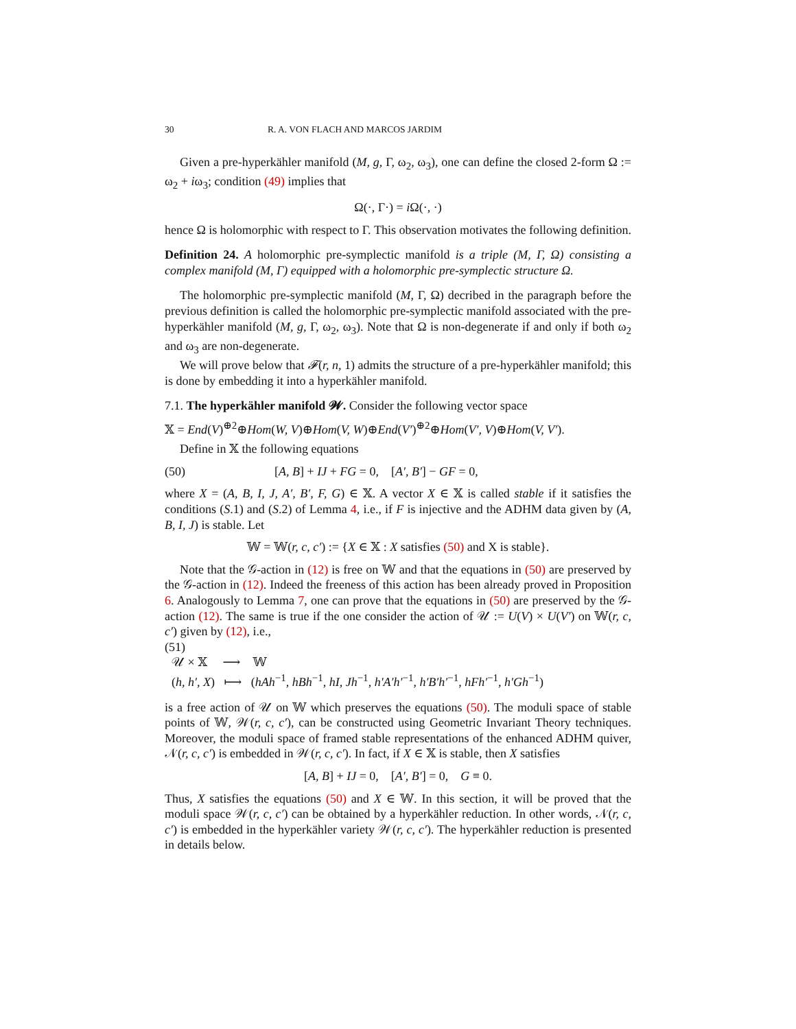30 R. A. VON FLACH AND MARCOS JARDIM
Given a pre-hyperkähler manifold (M, g, Γ, ω<sub>2</sub>, ω<sub>3</sub>), one can define the closed 2-form Ω := ω<sub>2</sub> + iω<sub>3</sub>; condition (49) implies that
Ω(·, Γ·) = i Ω(·, ·)
hence Ω is holomorphic with respect to Γ. This observation motivates the following definition.
Definition 24. A holomorphic pre-symplectic manifold is a triple (M, Γ, Ω) consisting a complex manifold (M, Γ) equipped with a holomorphic pre-symplectic structure Ω.
The holomorphic pre-symplectic manifold (M, Γ, Ω) decribed in the paragraph before the previous definition is called the holomorphic pre-symplectic manifold associated with the pre-hyperkähler manifold (M, g, Γ, ω<sub>2</sub>, ω<sub>3</sub>). Note that Ω is non-degenerate if and only if both ω<sub>2</sub> and ω<sub>3</sub> are non-degenerate.
We will prove below that 𝓕(r, n, 1) admits the structure of a pre-hyperkähler manifold; this is done by embedding it into a hyperkähler manifold.
7.1. The hyperkähler manifold 𝓦. Consider the following vector space
𝕏 = End(V)<sup>⊕2</sup>⊕Hom(W, V)⊕Hom(V, W)⊕End(V′)<sup>⊕2</sup>⊕Hom(V′, V)⊕Hom(V, V′).
Define in 𝕏 the following equations
(50) [A, B] + IJ + FG = 0, [A′, B′] − GF = 0,
where X = (A, B, I, J, A′, B′, F, G) ∈ 𝕏. A vector X ∈ 𝕏 is called stable if it satisfies the conditions (S.1) and (S.2) of Lemma 4, i.e., if F is injective and the ADHM data given by (A, B, I, J) is stable. Let
𝕎 = 𝕎(r, c, c′) := {X ∈ 𝕏 : X satisfies (50) and X is stable}.
Note that the 𝒢-action in (12) is free on 𝕎 and that the equations in (50) are preserved by the 𝒢-action in (12). Indeed the freeness of this action has been already proved in Proposition 6. Analogously to Lemma 7, one can prove that the equations in (50) are preserved by the 𝒢-action (12). The same is true if the one consider the action of 𝒰 := U(V) × U(V′) on 𝕎(r, c, c′) given by (12), i.e.,
(51)
𝒰 × 𝕏 ⟶ 𝕎
(h, h′, X) ⟼ (hAh<sup>−1</sup>, hBh<sup>−1</sup>, hI, Jh<sup>−1</sup>, h′A′h′<sup>−1</sup>, h′B′h′<sup>−1</sup>, hFh′<sup>−1</sup>, h′Gh<sup>−1</sup>)
is a free action of 𝒰 on 𝕎 which preserves the equations (50). The moduli space of stable points of 𝕎, 𝒲(r, c, c′), can be constructed using Geometric Invariant Theory techniques. Moreover, the moduli space of framed stable representations of the enhanced ADHM quiver, 𝒩(r, c, c′) is embedded in 𝒲(r, c, c′). In fact, if X ∈ 𝕏 is stable, then X satisfies
[A, B] + IJ = 0, [A′, B′] = 0, G ≡ 0.
Thus, X satisfies the equations (50) and X ∈ 𝕎. In this section, it will be proved that the moduli space 𝒲(r, c, c′) can be obtained by a hyperkähler reduction. In other words, 𝒩(r, c, c′) is embedded in the hyperkähler variety 𝒲(r, c, c′). The hyperkähler reduction is presented in details below.